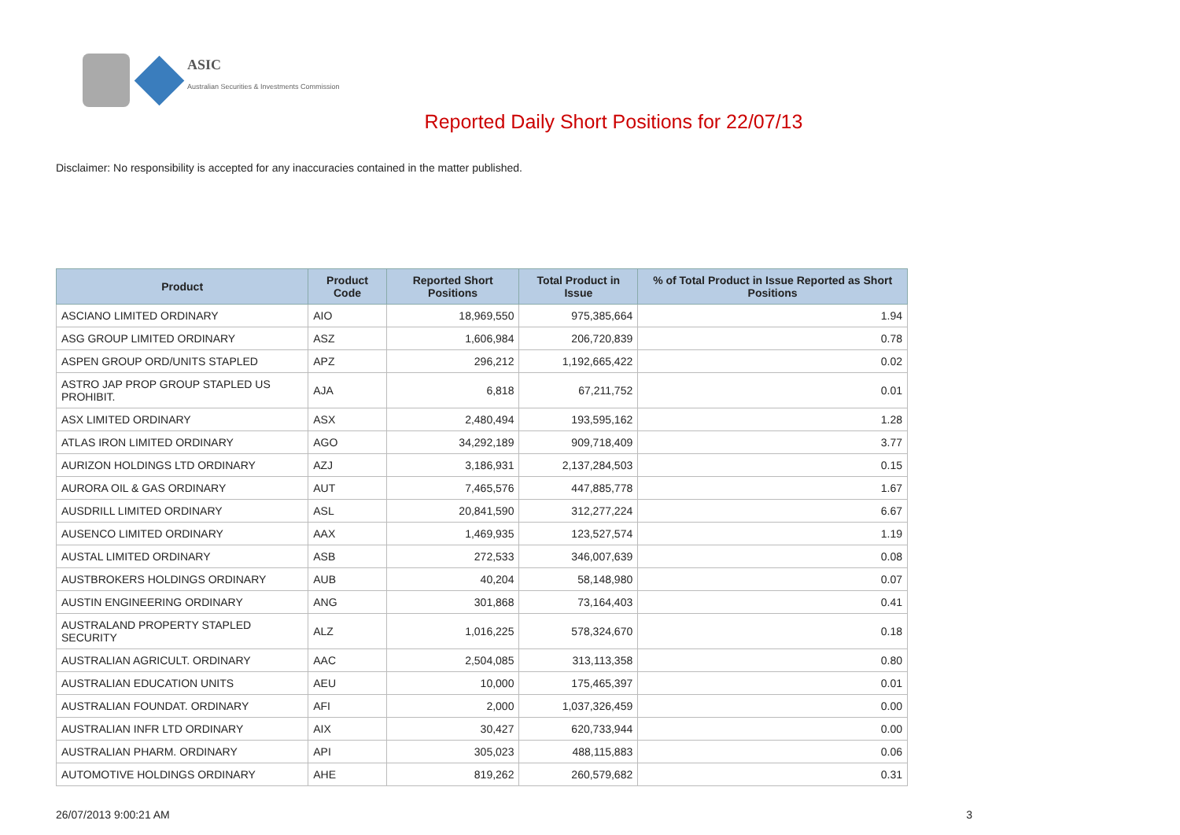ASIC
Australian Securities & Investments Commission
Reported Daily Short Positions for 22/07/13
Disclaimer: No responsibility is accepted for any inaccuracies contained in the matter published.
| Product | Product Code | Reported Short Positions | Total Product in Issue | % of Total Product in Issue Reported as Short Positions |
| --- | --- | --- | --- | --- |
| ASCIANO LIMITED ORDINARY | AIO | 18,969,550 | 975,385,664 | 1.94 |
| ASG GROUP LIMITED ORDINARY | ASZ | 1,606,984 | 206,720,839 | 0.78 |
| ASPEN GROUP ORD/UNITS STAPLED | APZ | 296,212 | 1,192,665,422 | 0.02 |
| ASTRO JAP PROP GROUP STAPLED US PROHIBIT. | AJA | 6,818 | 67,211,752 | 0.01 |
| ASX LIMITED ORDINARY | ASX | 2,480,494 | 193,595,162 | 1.28 |
| ATLAS IRON LIMITED ORDINARY | AGO | 34,292,189 | 909,718,409 | 3.77 |
| AURIZON HOLDINGS LTD ORDINARY | AZJ | 3,186,931 | 2,137,284,503 | 0.15 |
| AURORA OIL & GAS ORDINARY | AUT | 7,465,576 | 447,885,778 | 1.67 |
| AUSDRILL LIMITED ORDINARY | ASL | 20,841,590 | 312,277,224 | 6.67 |
| AUSENCO LIMITED ORDINARY | AAX | 1,469,935 | 123,527,574 | 1.19 |
| AUSTAL LIMITED ORDINARY | ASB | 272,533 | 346,007,639 | 0.08 |
| AUSTBROKERS HOLDINGS ORDINARY | AUB | 40,204 | 58,148,980 | 0.07 |
| AUSTIN ENGINEERING ORDINARY | ANG | 301,868 | 73,164,403 | 0.41 |
| AUSTRALAND PROPERTY STAPLED SECURITY | ALZ | 1,016,225 | 578,324,670 | 0.18 |
| AUSTRALIAN AGRICULT. ORDINARY | AAC | 2,504,085 | 313,113,358 | 0.80 |
| AUSTRALIAN EDUCATION UNITS | AEU | 10,000 | 175,465,397 | 0.01 |
| AUSTRALIAN FOUNDAT. ORDINARY | AFI | 2,000 | 1,037,326,459 | 0.00 |
| AUSTRALIAN INFR LTD ORDINARY | AIX | 30,427 | 620,733,944 | 0.00 |
| AUSTRALIAN PHARM. ORDINARY | API | 305,023 | 488,115,883 | 0.06 |
| AUTOMOTIVE HOLDINGS ORDINARY | AHE | 819,262 | 260,579,682 | 0.31 |
26/07/2013 9:00:21 AM 3